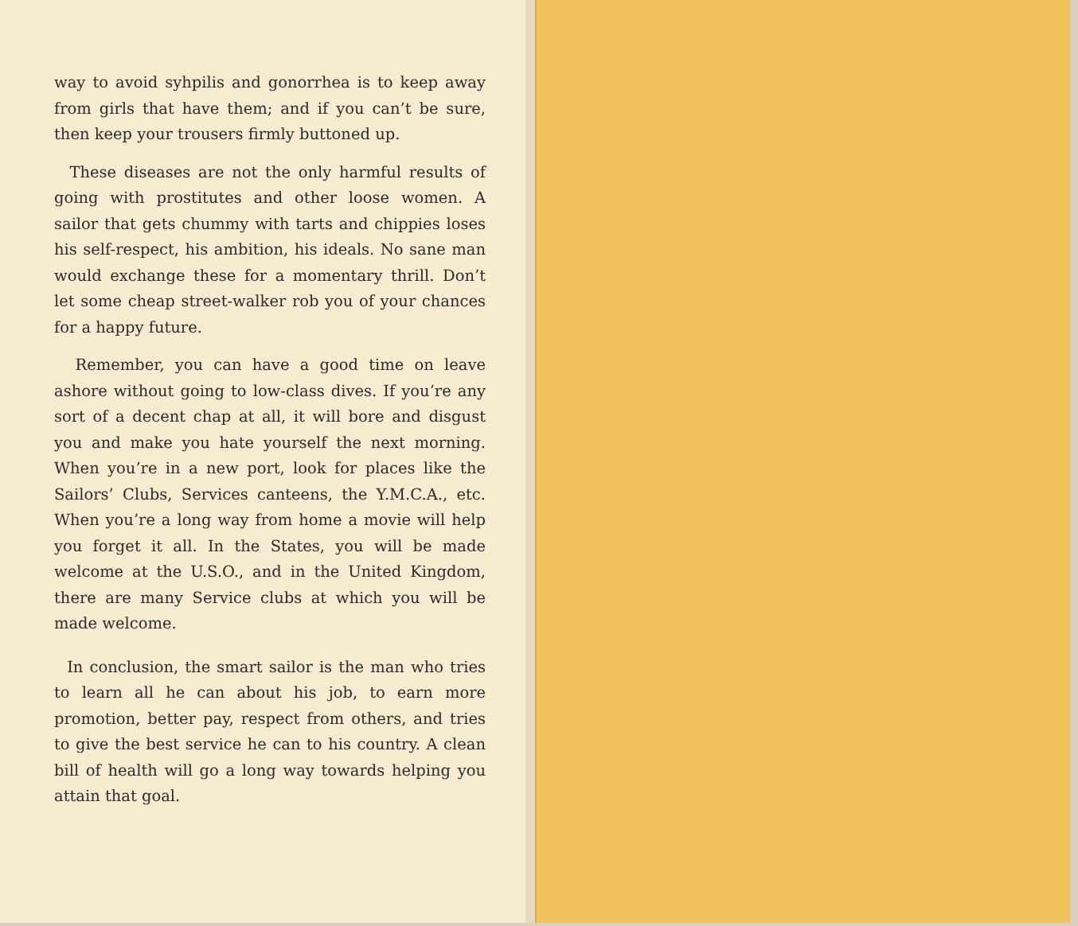way to avoid syhpilis and gonorrhea is to keep away from girls that have them; and if you can’t be sure, then keep your trousers firmly buttoned up.
These diseases are not the only harmful results of going with prostitutes and other loose women. A sailor that gets chummy with tarts and chippies loses his self-respect, his ambition, his ideals. No sane man would exchange these for a momentary thrill. Don’t let some cheap street-walker rob you of your chances for a happy future.
Remember, you can have a good time on leave ashore without going to low-class dives. If you’re any sort of a decent chap at all, it will bore and disgust you and make you hate yourself the next morning. When you’re in a new port, look for places like the Sailors’ Clubs, Services canteens, the Y.M.C.A., etc. When you’re a long way from home a movie will help you forget it all. In the States, you will be made welcome at the U.S.O., and in the United Kingdom, there are many Service clubs at which you will be made welcome.
In conclusion, the smart sailor is the man who tries to learn all he can about his job, to earn more promotion, better pay, respect from others, and tries to give the best service he can to his country. A clean bill of health will go a long way towards helping you attain that goal.